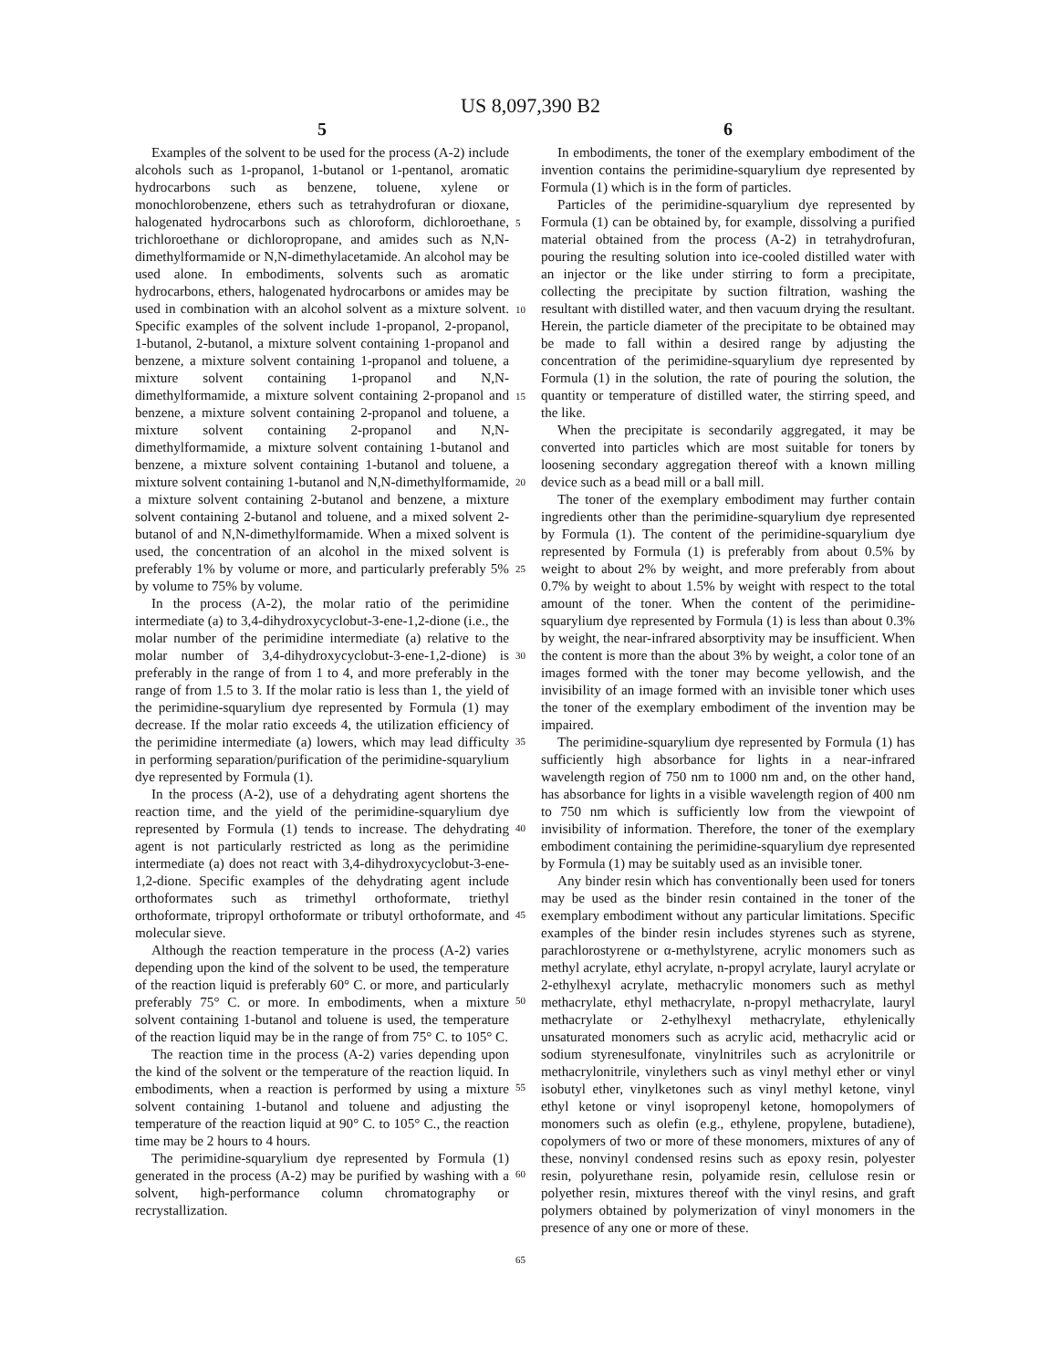US 8,097,390 B2
5
Examples of the solvent to be used for the process (A-2) include alcohols such as 1-propanol, 1-butanol or 1-pentanol, aromatic hydrocarbons such as benzene, toluene, xylene or monochlorobenzene, ethers such as tetrahydrofuran or dioxane, halogenated hydrocarbons such as chloroform, dichloroethane, trichloroethane or dichloropropane, and amides such as N,N-dimethylformamide or N,N-dimethylacetamide. An alcohol may be used alone. In embodiments, solvents such as aromatic hydrocarbons, ethers, halogenated hydrocarbons or amides may be used in combination with an alcohol solvent as a mixture solvent. Specific examples of the solvent include 1-propanol, 2-propanol, 1-butanol, 2-butanol, a mixture solvent containing 1-propanol and benzene, a mixture solvent containing 1-propanol and toluene, a mixture solvent containing 1-propanol and N,N-dimethylformamide, a mixture solvent containing 2-propanol and benzene, a mixture solvent containing 2-propanol and toluene, a mixture solvent containing 2-propanol and N,N-dimethylformamide, a mixture solvent containing 1-butanol and benzene, a mixture solvent containing 1-butanol and toluene, a mixture solvent containing 1-butanol and N,N-dimethylformamide, a mixture solvent containing 2-butanol and benzene, a mixture solvent containing 2-butanol and toluene, and a mixed solvent 2-butanol of and N,N-dimethylformamide. When a mixed solvent is used, the concentration of an alcohol in the mixed solvent is preferably 1% by volume or more, and particularly preferably 5% by volume to 75% by volume.
In the process (A-2), the molar ratio of the perimidine intermediate (a) to 3,4-dihydroxycyclobut-3-ene-1,2-dione (i.e., the molar number of the perimidine intermediate (a) relative to the molar number of 3,4-dihydroxycyclobut-3-ene-1,2-dione) is preferably in the range of from 1 to 4, and more preferably in the range of from 1.5 to 3. If the molar ratio is less than 1, the yield of the perimidine-squarylium dye represented by Formula (1) may decrease. If the molar ratio exceeds 4, the utilization efficiency of the perimidine intermediate (a) lowers, which may lead difficulty in performing separation/purification of the perimidine-squarylium dye represented by Formula (1).
In the process (A-2), use of a dehydrating agent shortens the reaction time, and the yield of the perimidine-squarylium dye represented by Formula (1) tends to increase. The dehydrating agent is not particularly restricted as long as the perimidine intermediate (a) does not react with 3,4-dihydroxycyclobut-3-ene-1,2-dione. Specific examples of the dehydrating agent include orthoformates such as trimethyl orthoformate, triethyl orthoformate, tripropyl orthoformate or tributyl orthoformate, and molecular sieve.
Although the reaction temperature in the process (A-2) varies depending upon the kind of the solvent to be used, the temperature of the reaction liquid is preferably 60° C. or more, and particularly preferably 75° C. or more. In embodiments, when a mixture solvent containing 1-butanol and toluene is used, the temperature of the reaction liquid may be in the range of from 75° C. to 105° C.
The reaction time in the process (A-2) varies depending upon the kind of the solvent or the temperature of the reaction liquid. In embodiments, when a reaction is performed by using a mixture solvent containing 1-butanol and toluene and adjusting the temperature of the reaction liquid at 90° C. to 105° C., the reaction time may be 2 hours to 4 hours.
The perimidine-squarylium dye represented by Formula (1) generated in the process (A-2) may be purified by washing with a solvent, high-performance column chromatography or recrystallization.
6
In embodiments, the toner of the exemplary embodiment of the invention contains the perimidine-squarylium dye represented by Formula (1) which is in the form of particles.
Particles of the perimidine-squarylium dye represented by Formula (1) can be obtained by, for example, dissolving a purified material obtained from the process (A-2) in tetrahydrofuran, pouring the resulting solution into ice-cooled distilled water with an injector or the like under stirring to form a precipitate, collecting the precipitate by suction filtration, washing the resultant with distilled water, and then vacuum drying the resultant. Herein, the particle diameter of the precipitate to be obtained may be made to fall within a desired range by adjusting the concentration of the perimidine-squarylium dye represented by Formula (1) in the solution, the rate of pouring the solution, the quantity or temperature of distilled water, the stirring speed, and the like.
When the precipitate is secondarily aggregated, it may be converted into particles which are most suitable for toners by loosening secondary aggregation thereof with a known milling device such as a bead mill or a ball mill.
The toner of the exemplary embodiment may further contain ingredients other than the perimidine-squarylium dye represented by Formula (1). The content of the perimidine-squarylium dye represented by Formula (1) is preferably from about 0.5% by weight to about 2% by weight, and more preferably from about 0.7% by weight to about 1.5% by weight with respect to the total amount of the toner. When the content of the perimidine-squarylium dye represented by Formula (1) is less than about 0.3% by weight, the near-infrared absorptivity may be insufficient. When the content is more than the about 3% by weight, a color tone of an images formed with the toner may become yellowish, and the invisibility of an image formed with an invisible toner which uses the toner of the exemplary embodiment of the invention may be impaired.
The perimidine-squarylium dye represented by Formula (1) has sufficiently high absorbance for lights in a near-infrared wavelength region of 750 nm to 1000 nm and, on the other hand, has absorbance for lights in a visible wavelength region of 400 nm to 750 nm which is sufficiently low from the viewpoint of invisibility of information. Therefore, the toner of the exemplary embodiment containing the perimidine-squarylium dye represented by Formula (1) may be suitably used as an invisible toner.
Any binder resin which has conventionally been used for toners may be used as the binder resin contained in the toner of the exemplary embodiment without any particular limitations. Specific examples of the binder resin includes styrenes such as styrene, parachlorostyrene or α-methylstyrene, acrylic monomers such as methyl acrylate, ethyl acrylate, n-propyl acrylate, lauryl acrylate or 2-ethylhexyl acrylate, methacrylic monomers such as methyl methacrylate, ethyl methacrylate, n-propyl methacrylate, lauryl methacrylate or 2-ethylhexyl methacrylate, ethylenically unsaturated monomers such as acrylic acid, methacrylic acid or sodium styrenesulfonate, vinylnitriles such as acrylonitrile or methacrylonitrile, vinylethers such as vinyl methyl ether or vinyl isobutyl ether, vinylketones such as vinyl methyl ketone, vinyl ethyl ketone or vinyl isopropenyl ketone, homopolymers of monomers such as olefin (e.g., ethylene, propylene, butadiene), copolymers of two or more of these monomers, mixtures of any of these, nonvinyl condensed resins such as epoxy resin, polyester resin, polyurethane resin, polyamide resin, cellulose resin or polyether resin, mixtures thereof with the vinyl resins, and graft polymers obtained by polymerization of vinyl monomers in the presence of any one or more of these.
5
10
15
20
25
30
35
40
45
50
55
60
65